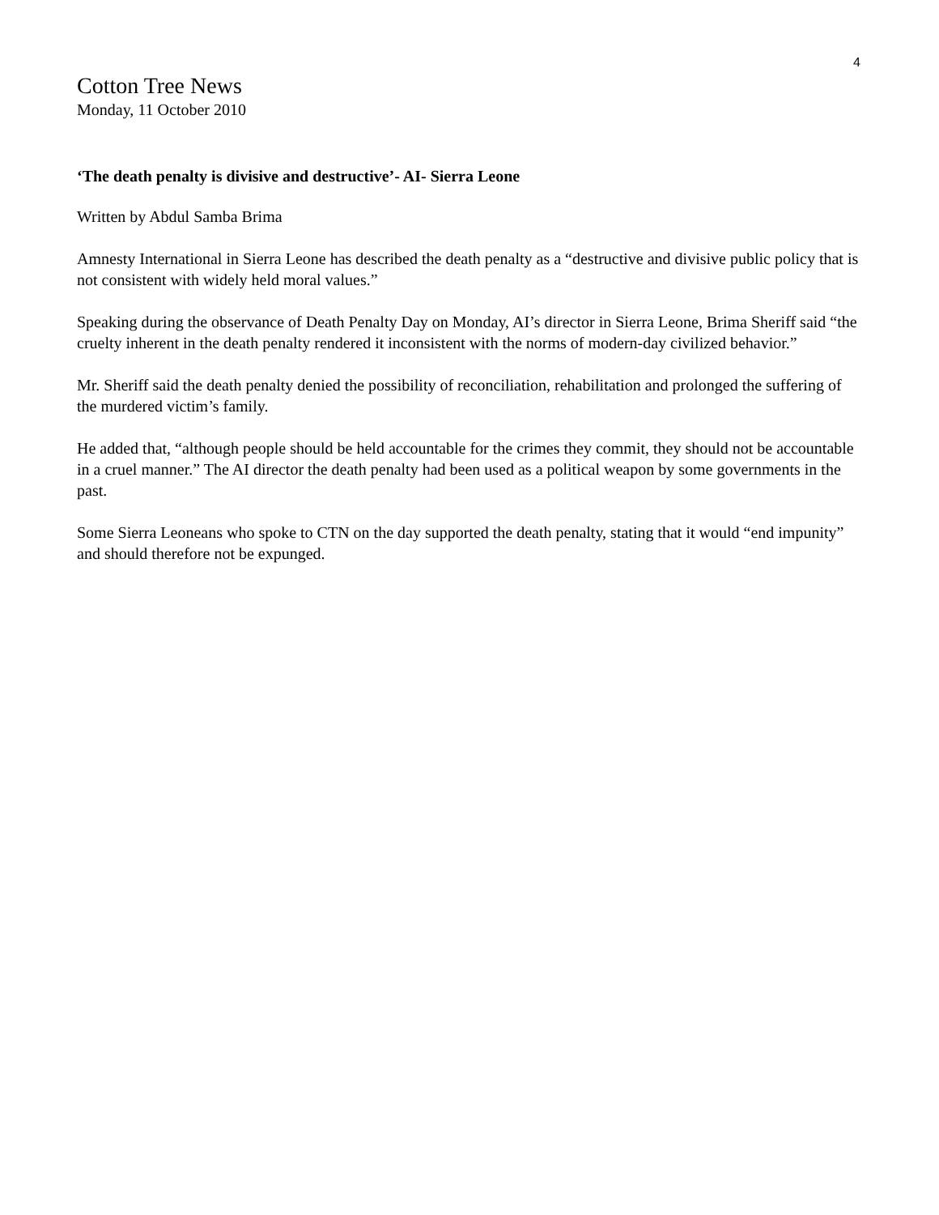4
Cotton Tree News
Monday, 11 October 2010
‘The death penalty is divisive and destructive’- AI- Sierra Leone
Written by Abdul Samba Brima
Amnesty International in Sierra Leone has described the death penalty as a “destructive and divisive public policy that is not consistent with widely held moral values.”
Speaking during the observance of Death Penalty Day on Monday, AI’s director in Sierra Leone, Brima Sheriff said “the cruelty inherent in the death penalty rendered it inconsistent with the norms of modern-day civilized behavior.”
Mr. Sheriff said the death penalty denied the possibility of reconciliation, rehabilitation and prolonged the suffering of the murdered victim’s family.
He added that, “although people should be held accountable for the crimes they commit, they should not be accountable in a cruel manner.” The AI director the death penalty had been used as a political weapon by some governments in the past.
Some Sierra Leoneans who spoke to CTN on the day supported the death penalty, stating that it would “end impunity” and should therefore not be expunged.